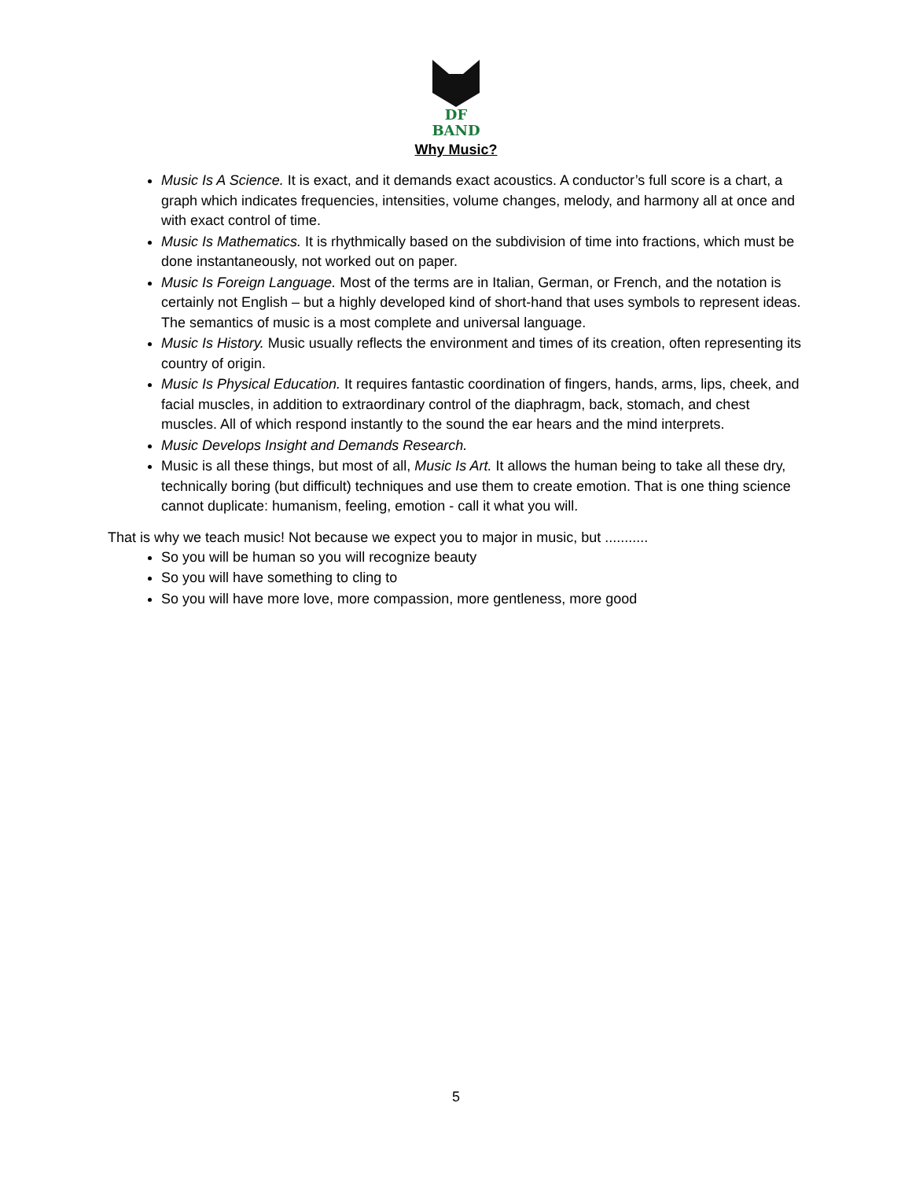DF
BAND
Why Music?
Music Is A Science. It is exact, and it demands exact acoustics. A conductor’s full score is a chart, a graph which indicates frequencies, intensities, volume changes, melody, and harmony all at once and with exact control of time.
Music Is Mathematics. It is rhythmically based on the subdivision of time into fractions, which must be done instantaneously, not worked out on paper.
Music Is Foreign Language. Most of the terms are in Italian, German, or French, and the notation is certainly not English – but a highly developed kind of short-hand that uses symbols to represent ideas. The semantics of music is a most complete and universal language.
Music Is History. Music usually reflects the environment and times of its creation, often representing its country of origin.
Music Is Physical Education. It requires fantastic coordination of fingers, hands, arms, lips, cheek, and facial muscles, in addition to extraordinary control of the diaphragm, back, stomach, and chest muscles. All of which respond instantly to the sound the ear hears and the mind interprets.
Music Develops Insight and Demands Research.
Music is all these things, but most of all, Music Is Art. It allows the human being to take all these dry, technically boring (but difficult) techniques and use them to create emotion. That is one thing science cannot duplicate: humanism, feeling, emotion - call it what you will.
That is why we teach music! Not because we expect you to major in music, but ...........
So you will be human so you will recognize beauty
So you will have something to cling to
So you will have more love, more compassion, more gentleness, more good
5